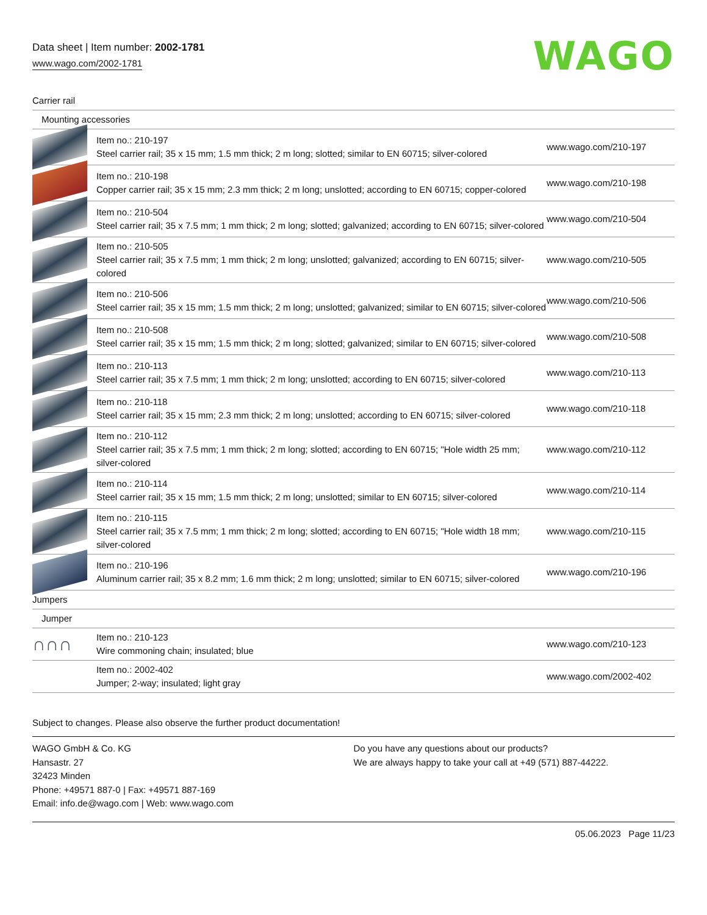Data sheet | Item number: 2002-1781
www.wago.com/2002-1781 WAGO
| Carrier rail | | |
| Mounting accessories | | |
| | Item no.: 210-197 Steel carrier rail; 35 x 15 mm; 1.5 mm thick; 2 m long; slotted; similar to EN 60715; silver-colored | www.wago.com/210-197 |
| | Item no.: 210-198 Copper carrier rail; 35 x 15 mm; 2.3 mm thick; 2 m long; unslotted; according to EN 60715; copper-colored | www.wago.com/210-198 |
| | Item no.: 210-504 Steel carrier rail; 35 x 7.5 mm; 1 mm thick; 2 m long; slotted; galvanized; according to EN 60715; silver-colored | www.wago.com/210-504 |
| | Item no.: 210-505 Steel carrier rail; 35 x 7.5 mm; 1 mm thick; 2 m long; unslotted; galvanized; according to EN 60715; silver-colored | www.wago.com/210-505 |
| | Item no.: 210-506 Steel carrier rail; 35 x 15 mm; 1.5 mm thick; 2 m long; unslotted; galvanized; similar to EN 60715; silver-colored | www.wago.com/210-506 |
| | Item no.: 210-508 Steel carrier rail; 35 x 15 mm; 1.5 mm thick; 2 m long; slotted; galvanized; similar to EN 60715; silver-colored | www.wago.com/210-508 |
| | Item no.: 210-113 Steel carrier rail; 35 x 7.5 mm; 1 mm thick; 2 m long; unslotted; according to EN 60715; silver-colored | www.wago.com/210-113 |
| | Item no.: 210-118 Steel carrier rail; 35 x 15 mm; 2.3 mm thick; 2 m long; unslotted; according to EN 60715; silver-colored | www.wago.com/210-118 |
| | Item no.: 210-112 Steel carrier rail; 35 x 7.5 mm; 1 mm thick; 2 m long; slotted; according to EN 60715; "Hole width 25 mm; silver-colored | www.wago.com/210-112 |
| | Item no.: 210-114 Steel carrier rail; 35 x 15 mm; 1.5 mm thick; 2 m long; unslotted; similar to EN 60715; silver-colored | www.wago.com/210-114 |
| | Item no.: 210-115 Steel carrier rail; 35 x 7.5 mm; 1 mm thick; 2 m long; slotted; according to EN 60715; "Hole width 18 mm; silver-colored | www.wago.com/210-115 |
| | Item no.: 210-196 Aluminum carrier rail; 35 x 8.2 mm; 1.6 mm thick; 2 m long; unslotted; similar to EN 60715; silver-colored | www.wago.com/210-196 |
| Jumpers | | |
| Jumper | | |
| ∩∩∩ | Item no.: 210-123 Wire commoning chain; insulated; blue | www.wago.com/210-123 |
| | Item no.: 2002-402 Jumper; 2-way; insulated; light gray | www.wago.com/2002-402 |
Subject to changes. Please also observe the further product documentation!
WAGO GmbH & Co. KG
Hansastr. 27
32423 Minden
Phone: +49571 887-0 | Fax: +49571 887-169
Email: info.de@wago.com | Web: www.wago.com
Do you have any questions about our products?
We are always happy to take your call at +49 (571) 887-44222.
05.06.2023 Page 11/23